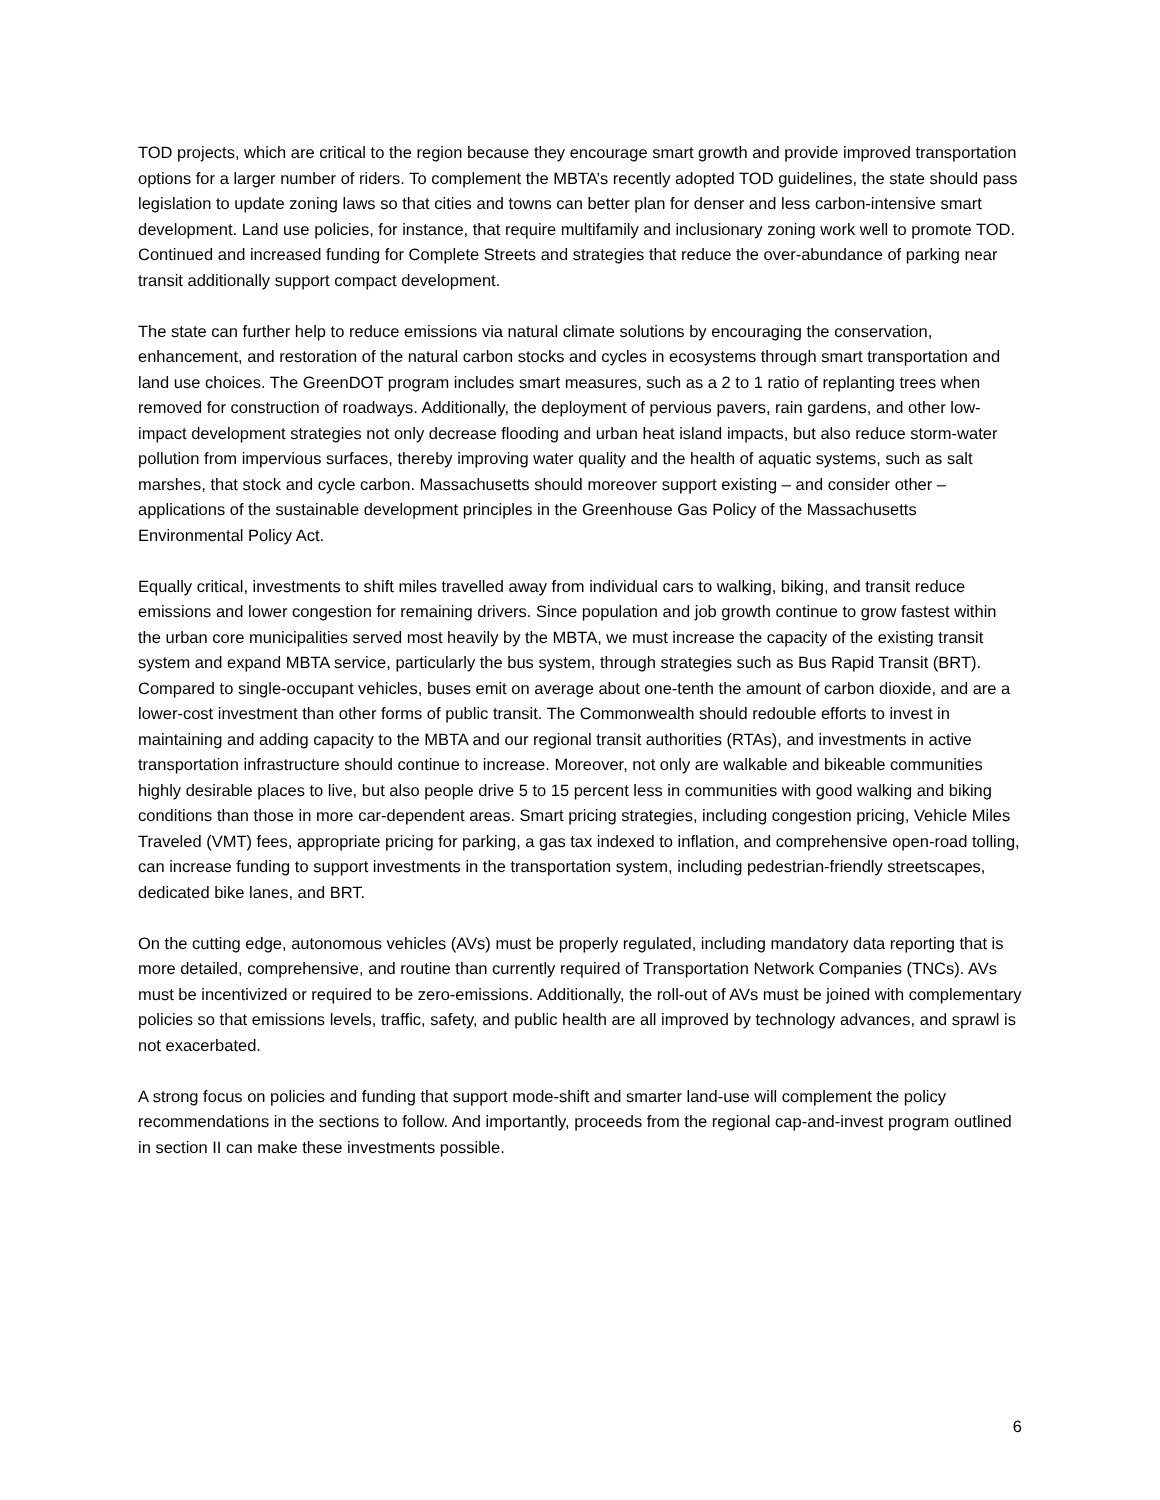TOD projects, which are critical to the region because they encourage smart growth and provide improved transportation options for a larger number of riders. To complement the MBTA’s recently adopted TOD guidelines, the state should pass legislation to update zoning laws so that cities and towns can better plan for denser and less carbon-intensive smart development. Land use policies, for instance, that require multifamily and inclusionary zoning work well to promote TOD. Continued and increased funding for Complete Streets and strategies that reduce the over-abundance of parking near transit additionally support compact development.
The state can further help to reduce emissions via natural climate solutions by encouraging the conservation, enhancement, and restoration of the natural carbon stocks and cycles in ecosystems through smart transportation and land use choices. The GreenDOT program includes smart measures, such as a 2 to 1 ratio of replanting trees when removed for construction of roadways. Additionally, the deployment of pervious pavers, rain gardens, and other low-impact development strategies not only decrease flooding and urban heat island impacts, but also reduce storm-water pollution from impervious surfaces, thereby improving water quality and the health of aquatic systems, such as salt marshes, that stock and cycle carbon. Massachusetts should moreover support existing – and consider other – applications of the sustainable development principles in the Greenhouse Gas Policy of the Massachusetts Environmental Policy Act.
Equally critical, investments to shift miles travelled away from individual cars to walking, biking, and transit reduce emissions and lower congestion for remaining drivers. Since population and job growth continue to grow fastest within the urban core municipalities served most heavily by the MBTA, we must increase the capacity of the existing transit system and expand MBTA service, particularly the bus system, through strategies such as Bus Rapid Transit (BRT). Compared to single-occupant vehicles, buses emit on average about one-tenth the amount of carbon dioxide, and are a lower-cost investment than other forms of public transit. The Commonwealth should redouble efforts to invest in maintaining and adding capacity to the MBTA and our regional transit authorities (RTAs), and investments in active transportation infrastructure should continue to increase. Moreover, not only are walkable and bikeable communities highly desirable places to live, but also people drive 5 to 15 percent less in communities with good walking and biking conditions than those in more car-dependent areas. Smart pricing strategies, including congestion pricing, Vehicle Miles Traveled (VMT) fees, appropriate pricing for parking, a gas tax indexed to inflation, and comprehensive open-road tolling, can increase funding to support investments in the transportation system, including pedestrian-friendly streetscapes, dedicated bike lanes, and BRT.
On the cutting edge, autonomous vehicles (AVs) must be properly regulated, including mandatory data reporting that is more detailed, comprehensive, and routine than currently required of Transportation Network Companies (TNCs). AVs must be incentivized or required to be zero-emissions. Additionally, the roll-out of AVs must be joined with complementary policies so that emissions levels, traffic, safety, and public health are all improved by technology advances, and sprawl is not exacerbated.
A strong focus on policies and funding that support mode-shift and smarter land-use will complement the policy recommendations in the sections to follow. And importantly, proceeds from the regional cap-and-invest program outlined in section II can make these investments possible.
6